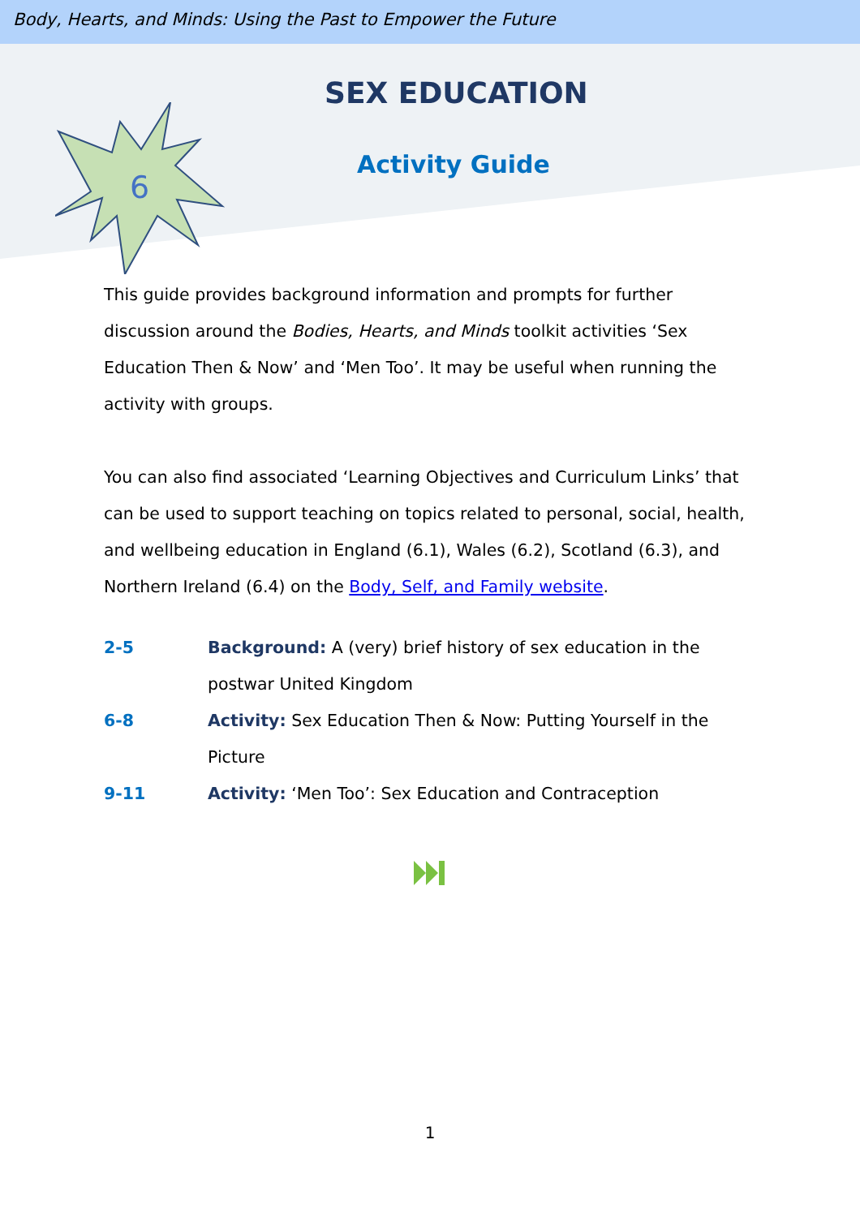Body, Hearts, and Minds: Using the Past to Empower the Future
6
SEX EDUCATION
Activity Guide
This guide provides background information and prompts for further discussion around the Bodies, Hearts, and Minds toolkit activities ‘Sex Education Then & Now’ and ‘Men Too’. It may be useful when running the activity with groups.
You can also find associated ‘Learning Objectives and Curriculum Links’ that can be used to support teaching on topics related to personal, social, health, and wellbeing education in England (6.1), Wales (6.2), Scotland (6.3), and Northern Ireland (6.4) on the Body, Self, and Family website.
2-5 Background: A (very) brief history of sex education in the postwar United Kingdom
6-8 Activity: Sex Education Then & Now: Putting Yourself in the Picture
9-11 Activity: ‘Men Too’: Sex Education and Contraception
1